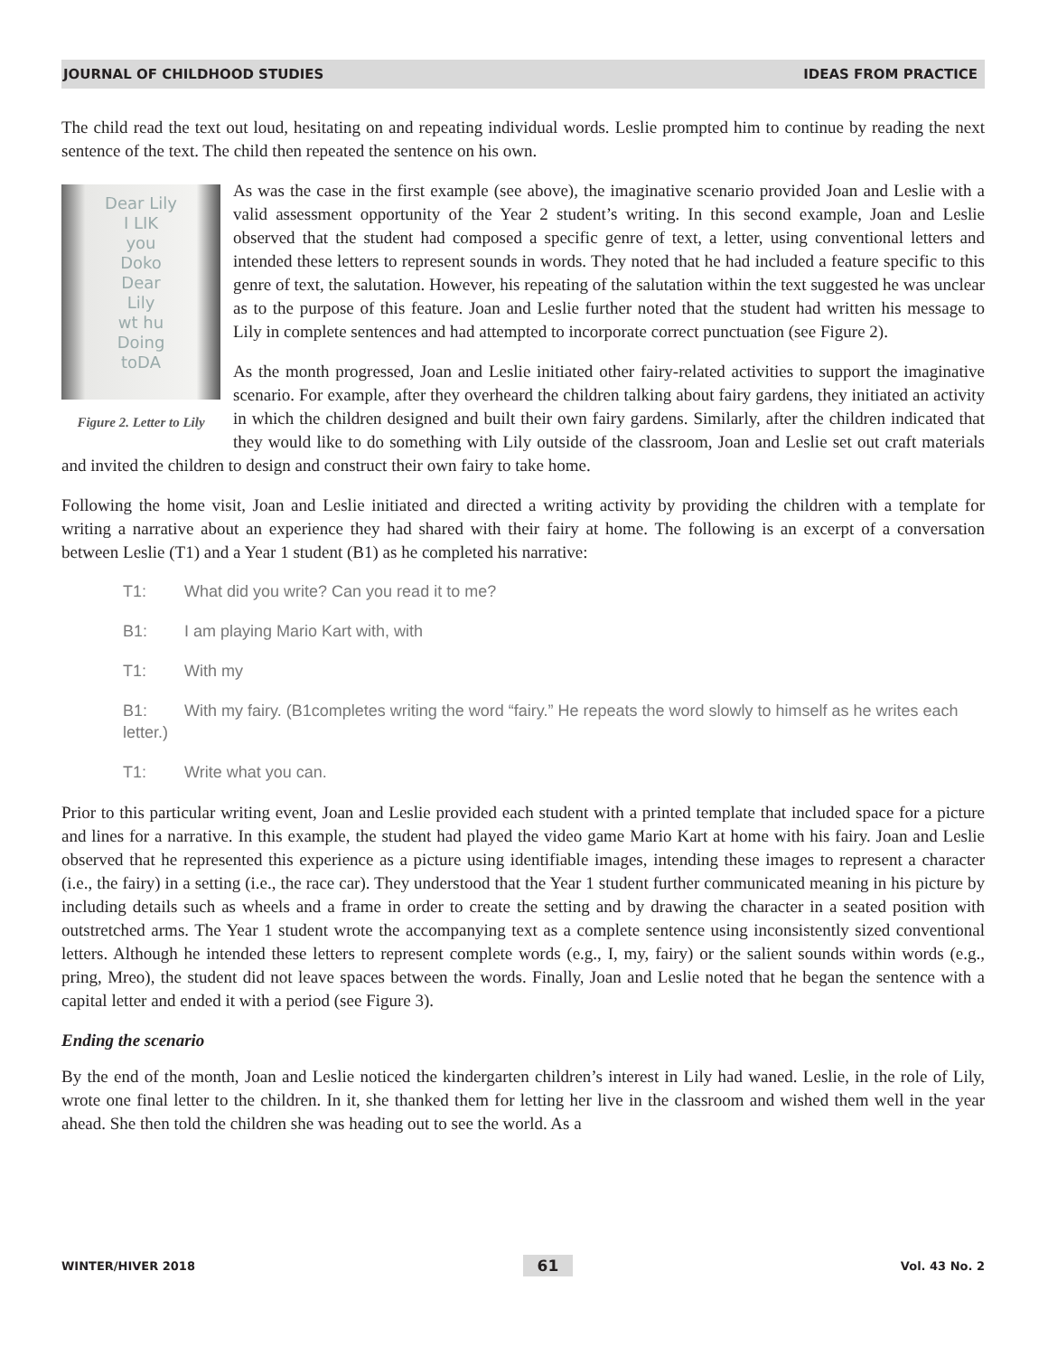JOURNAL OF CHILDHOOD STUDIES IDEAS FROM PRACTICE
The child read the text out loud, hesitating on and repeating individual words. Leslie prompted him to continue by reading the next sentence of the text. The child then repeated the sentence on his own.
Dear Lily
I LIK
you
Doko
Dear
Lily
wt hu
Doing
toDA
Figure 2. Letter to Lily
As was the case in the first example (see above), the imaginative scenario provided Joan and Leslie with a valid assessment opportunity of the Year 2 student’s writing. In this second example, Joan and Leslie observed that the student had composed a specific genre of text, a letter, using conventional letters and intended these letters to represent sounds in words. They noted that he had included a feature specific to this genre of text, the salutation. However, his repeating of the salutation within the text suggested he was unclear as to the purpose of this feature. Joan and Leslie further noted that the student had written his message to Lily in complete sentences and had attempted to incorporate correct punctuation (see Figure 2).
As the month progressed, Joan and Leslie initiated other fairy-related activities to support the imaginative scenario. For example, after they overheard the children talking about fairy gardens, they initiated an activity in which the children designed and built their own fairy gardens. Similarly, after the children indicated that they would like to do something with Lily outside of the classroom, Joan and Leslie set out craft materials and invited the children to design and construct their own fairy to take home.
Following the home visit, Joan and Leslie initiated and directed a writing activity by providing the children with a template for writing a narrative about an experience they had shared with their fairy at home. The following is an excerpt of a conversation between Leslie (T1) and a Year 1 student (B1) as he completed his narrative:
T1: What did you write? Can you read it to me?
B1: I am playing Mario Kart with, with
T1: With my
B1: With my fairy. (B1completes writing the word “fairy.” He repeats the word slowly to himself as he writes each letter.)
T1: Write what you can.
Prior to this particular writing event, Joan and Leslie provided each student with a printed template that included space for a picture and lines for a narrative. In this example, the student had played the video game Mario Kart at home with his fairy. Joan and Leslie observed that he represented this experience as a picture using identifiable images, intending these images to represent a character (i.e., the fairy) in a setting (i.e., the race car). They understood that the Year 1 student further communicated meaning in his picture by including details such as wheels and a frame in order to create the setting and by drawing the character in a seated position with outstretched arms. The Year 1 student wrote the accompanying text as a complete sentence using inconsistently sized conventional letters. Although he intended these letters to represent complete words (e.g., I, my, fairy) or the salient sounds within words (e.g., pring, Mreo), the student did not leave spaces between the words. Finally, Joan and Leslie noted that he began the sentence with a capital letter and ended it with a period (see Figure 3).
Ending the scenario
By the end of the month, Joan and Leslie noticed the kindergarten children’s interest in Lily had waned. Leslie, in the role of Lily, wrote one final letter to the children. In it, she thanked them for letting her live in the classroom and wished them well in the year ahead. She then told the children she was heading out to see the world. As a
WINTER/HIVER 2018 61 Vol. 43 No. 2